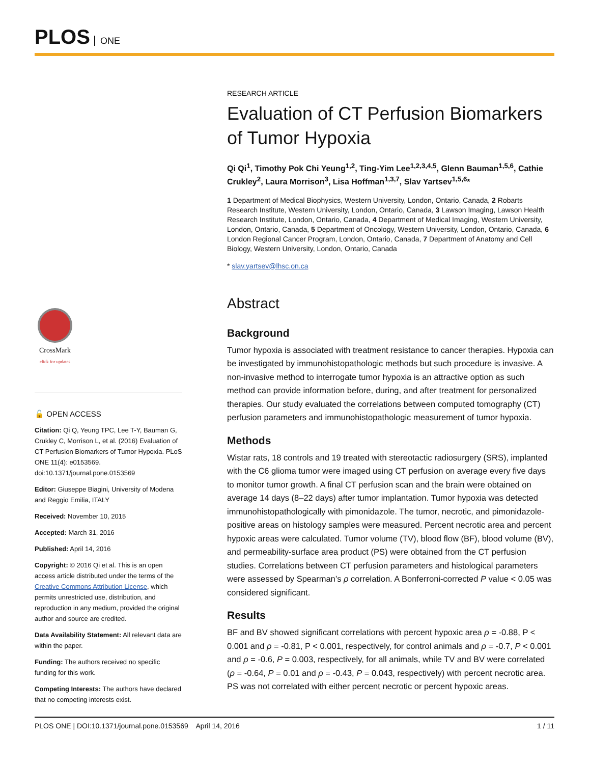PLOS ONE
CrossMark
click for updates
🔓 OPEN ACCESS
Citation: Qi Q, Yeung TPC, Lee T-Y, Bauman G, Crukley C, Morrison L, et al. (2016) Evaluation of CT Perfusion Biomarkers of Tumor Hypoxia. PLoS ONE 11(4): e0153569. doi:10.1371/journal.pone.0153569
Editor: Giuseppe Biagini, University of Modena and Reggio Emilia, ITALY
Received: November 10, 2015
Accepted: March 31, 2016
Published: April 14, 2016
Copyright: © 2016 Qi et al. This is an open access article distributed under the terms of the Creative Commons Attribution License, which permits unrestricted use, distribution, and reproduction in any medium, provided the original author and source are credited.
Data Availability Statement: All relevant data are within the paper.
Funding: The authors received no specific funding for this work.
Competing Interests: The authors have declared that no competing interests exist.
RESEARCH ARTICLE
Evaluation of CT Perfusion Biomarkers of Tumor Hypoxia
Qi Qi<sup>1</sup>, Timothy Pok Chi Yeung<sup>1,2</sup>, Ting-Yim Lee<sup>1,2,3,4,5</sup>, Glenn Bauman<sup>1,5,6</sup>, Cathie Crukley<sup>2</sup>, Laura Morrison<sup>3</sup>, Lisa Hoffman<sup>1,3,7</sup>, Slav Yartsev<sup>1,5,6</sup>*
1 Department of Medical Biophysics, Western University, London, Ontario, Canada, 2 Robarts Research Institute, Western University, London, Ontario, Canada, 3 Lawson Imaging, Lawson Health Research Institute, London, Ontario, Canada, 4 Department of Medical Imaging, Western University, London, Ontario, Canada, 5 Department of Oncology, Western University, London, Ontario, Canada, 6 London Regional Cancer Program, London, Ontario, Canada, 7 Department of Anatomy and Cell Biology, Western University, London, Ontario, Canada
* slav.yartsev@lhsc.on.ca
Abstract
Background
Tumor hypoxia is associated with treatment resistance to cancer therapies. Hypoxia can be investigated by immunohistopathologic methods but such procedure is invasive. A non-invasive method to interrogate tumor hypoxia is an attractive option as such method can provide information before, during, and after treatment for personalized therapies. Our study evaluated the correlations between computed tomography (CT) perfusion parameters and immunohistopathologic measurement of tumor hypoxia.
Methods
Wistar rats, 18 controls and 19 treated with stereotactic radiosurgery (SRS), implanted with the C6 glioma tumor were imaged using CT perfusion on average every five days to monitor tumor growth. A final CT perfusion scan and the brain were obtained on average 14 days (8–22 days) after tumor implantation. Tumor hypoxia was detected immunohistopathologically with pimonidazole. The tumor, necrotic, and pimonidazole-positive areas on histology samples were measured. Percent necrotic area and percent hypoxic areas were calculated. Tumor volume (TV), blood flow (BF), blood volume (BV), and permeability-surface area product (PS) were obtained from the CT perfusion studies. Correlations between CT perfusion parameters and histological parameters were assessed by Spearman’s ρ correlation. A Bonferroni-corrected P value < 0.05 was considered significant.
Results
BF and BV showed significant correlations with percent hypoxic area ρ = -0.88, P < 0.001 and ρ = -0.81, P < 0.001, respectively, for control animals and ρ = -0.7, P < 0.001 and ρ = -0.6, P = 0.003, respectively, for all animals, while TV and BV were correlated (ρ = -0.64, P = 0.01 and ρ = -0.43, P = 0.043, respectively) with percent necrotic area. PS was not correlated with either percent necrotic or percent hypoxic areas.
PLOS ONE | DOI:10.1371/journal.pone.0153569 April 14, 2016 1 / 11